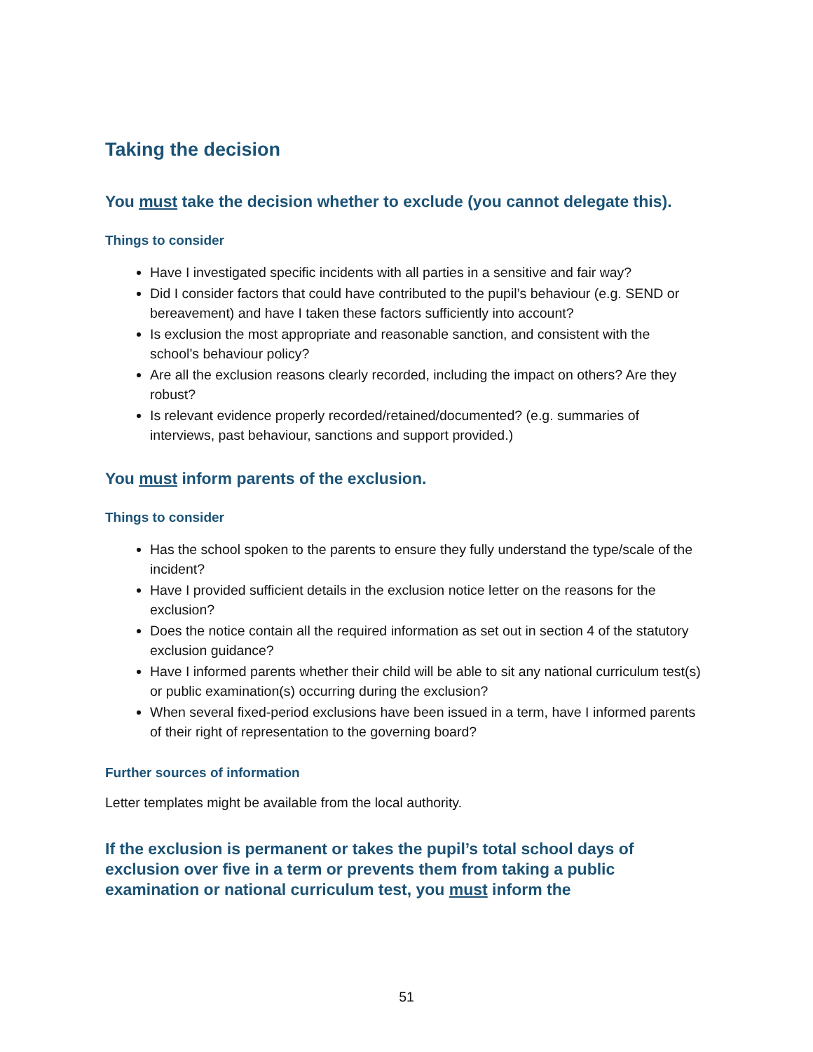Taking the decision
You must take the decision whether to exclude (you cannot delegate this).
Things to consider
Have I investigated specific incidents with all parties in a sensitive and fair way?
Did I consider factors that could have contributed to the pupil’s behaviour (e.g. SEND or bereavement) and have I taken these factors sufficiently into account?
Is exclusion the most appropriate and reasonable sanction, and consistent with the school’s behaviour policy?
Are all the exclusion reasons clearly recorded, including the impact on others? Are they robust?
Is relevant evidence properly recorded/retained/documented? (e.g. summaries of interviews, past behaviour, sanctions and support provided.)
You must inform parents of the exclusion.
Things to consider
Has the school spoken to the parents to ensure they fully understand the type/scale of the incident?
Have I provided sufficient details in the exclusion notice letter on the reasons for the exclusion?
Does the notice contain all the required information as set out in section 4 of the statutory exclusion guidance?
Have I informed parents whether their child will be able to sit any national curriculum test(s) or public examination(s) occurring during the exclusion?
When several fixed-period exclusions have been issued in a term, have I informed parents of their right of representation to the governing board?
Further sources of information
Letter templates might be available from the local authority.
If the exclusion is permanent or takes the pupil’s total school days of exclusion over five in a term or prevents them from taking a public examination or national curriculum test, you must inform the
51